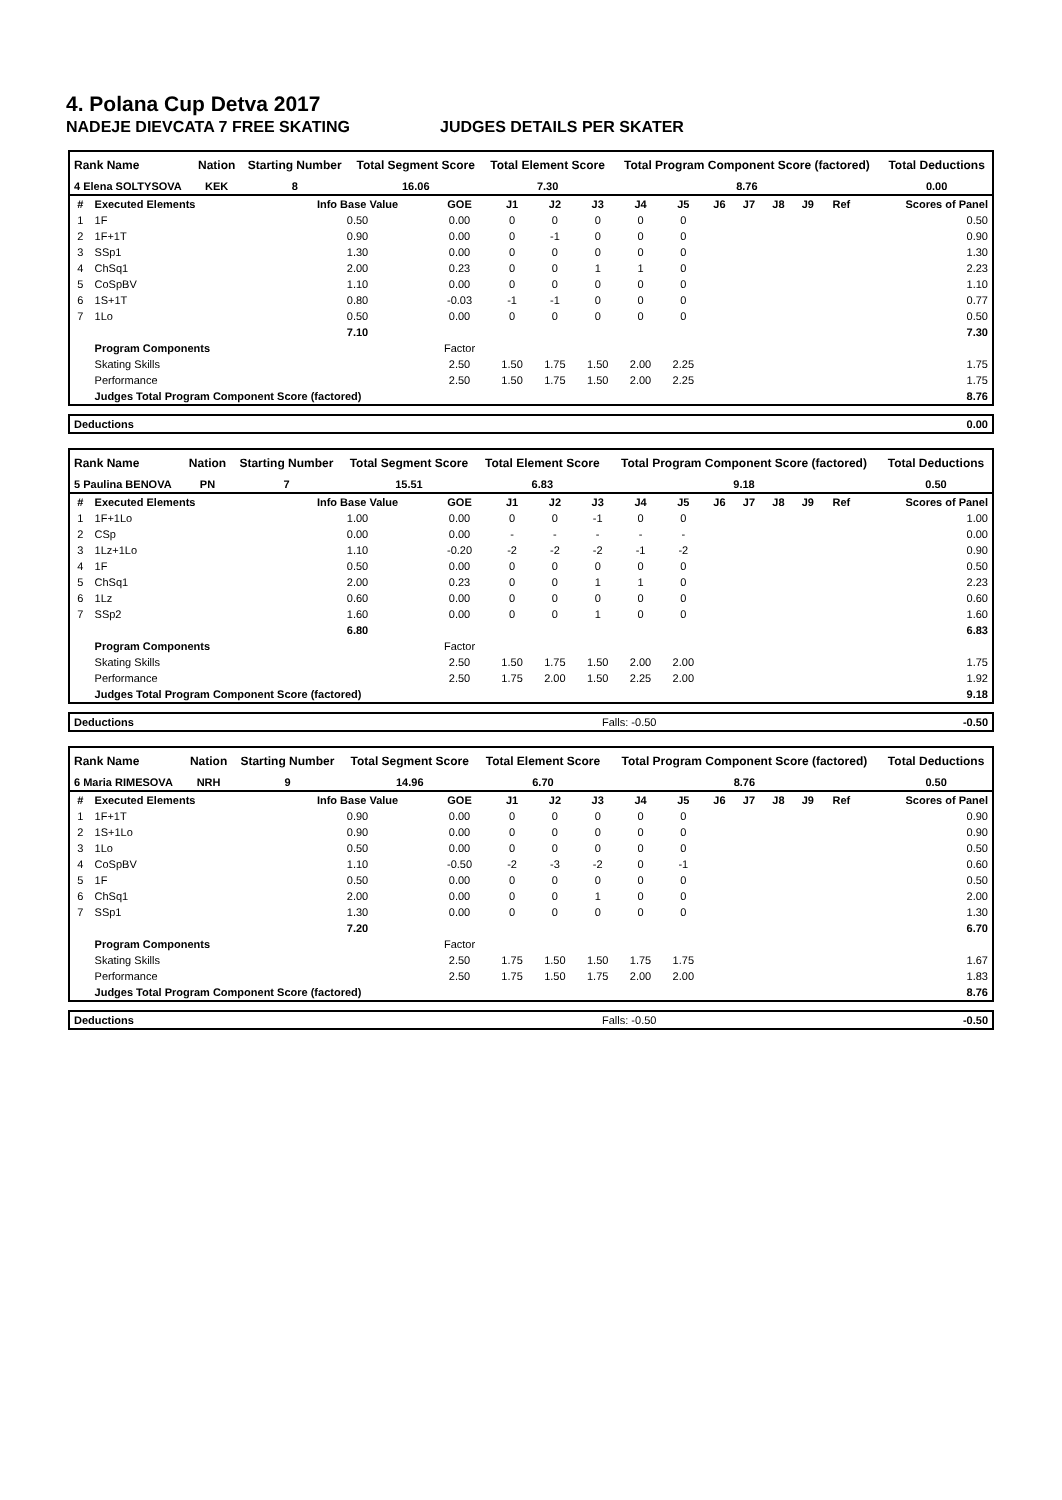4. Polana Cup Detva 2017
NADEJE DIEVCATA 7 FREE SKATING JUDGES DETAILS PER SKATER
| Rank Name | Nation | Starting Number | Total Segment Score | Total Element Score | Total Program Component Score (factored) | Total Deductions |
| --- | --- | --- | --- | --- | --- | --- |
| 4 Elena SOLTYSOVA | KEK | 8 | 16.06 | 7.30 | 8.76 | 0.00 |
| # | Executed Elements | Info Base Value | GOE | J1 | J2 | J3 | J4 | J5 | J6 | J7 | J8 | J9 | Ref | Scores of Panel |
| 1 | 1F | 0.50 | 0.00 | 0 | 0 | 0 | 0 | 0 | | | | | | 0.50 |
| 2 | 1F+1T | 0.90 | 0.00 | 0 | -1 | 0 | 0 | 0 | | | | | | 0.90 |
| 3 | SSp1 | 1.30 | 0.00 | 0 | 0 | 0 | 0 | 0 | | | | | | 1.30 |
| 4 | ChSq1 | 2.00 | 0.23 | 0 | 0 | 1 | 1 | 0 | | | | | | 2.23 |
| 5 | CoSpBV | 1.10 | 0.00 | 0 | 0 | 0 | 0 | 0 | | | | | | 1.10 |
| 6 | 1S+1T | 0.80 | -0.03 | -1 | -1 | 0 | 0 | 0 | | | | | | 0.77 |
| 7 | 1Lo | 0.50 | 0.00 | 0 | 0 | 0 | 0 | 0 | | | | | | 0.50 |
| | | 7.10 | | | | | | | | | | | | 7.30 |
| | Program Components | | Factor | | | | | | | | | | | |
| | Skating Skills | | 2.50 | 1.50 | 1.75 | 1.50 | 2.00 | 2.25 | | | | | | 1.75 |
| | Performance | | 2.50 | 1.50 | 1.75 | 1.50 | 2.00 | 2.25 | | | | | | 1.75 |
| | Judges Total Program Component Score (factored) | | | | | | | | | | | | | 8.76 |
| Deductions | 0.00 |
| Rank Name | Nation | Starting Number | Total Segment Score | Total Element Score | Total Program Component Score (factored) | Total Deductions |
| --- | --- | --- | --- | --- | --- | --- |
| 5 Paulina BENOVA | PN | 7 | 15.51 | 6.83 | 9.18 | 0.50 |
| # | Executed Elements | Info Base Value | GOE | J1 | J2 | J3 | J4 | J5 | J6 | J7 | J8 | J9 | Ref | Scores of Panel |
| 1 | 1F+1Lo | 1.00 | 0.00 | 0 | 0 | -1 | 0 | 0 | | | | | | 1.00 |
| 2 | CSp | 0.00 | 0.00 | - | - | - | - | - | | | | | | 0.00 |
| 3 | 1Lz+1Lo | 1.10 | -0.20 | -2 | -2 | -2 | -1 | -2 | | | | | | 0.90 |
| 4 | 1F | 0.50 | 0.00 | 0 | 0 | 0 | 0 | 0 | | | | | | 0.50 |
| 5 | ChSq1 | 2.00 | 0.23 | 0 | 0 | 1 | 1 | 0 | | | | | | 2.23 |
| 6 | 1Lz | 0.60 | 0.00 | 0 | 0 | 0 | 0 | 0 | | | | | | 0.60 |
| 7 | SSp2 | 1.60 | 0.00 | 0 | 0 | 1 | 0 | 0 | | | | | | 1.60 |
| | | 6.80 | | | | | | | | | | | | 6.83 |
| | Program Components | | Factor | | | | | | | | | | | |
| | Skating Skills | | 2.50 | 1.50 | 1.75 | 1.50 | 2.00 | 2.00 | | | | | | 1.75 |
| | Performance | | 2.50 | 1.75 | 2.00 | 1.50 | 2.25 | 2.00 | | | | | | 1.92 |
| | Judges Total Program Component Score (factored) | | | | | | | | | | | | | 9.18 |
| Deductions | Falls: -0.50 | -0.50 |
| Rank Name | Nation | Starting Number | Total Segment Score | Total Element Score | Total Program Component Score (factored) | Total Deductions |
| --- | --- | --- | --- | --- | --- | --- |
| 6 Maria RIMESOVA | NRH | 9 | 14.96 | 6.70 | 8.76 | 0.50 |
| # | Executed Elements | Info Base Value | GOE | J1 | J2 | J3 | J4 | J5 | J6 | J7 | J8 | J9 | Ref | Scores of Panel |
| 1 | 1F+1T | 0.90 | 0.00 | 0 | 0 | 0 | 0 | 0 | | | | | | 0.90 |
| 2 | 1S+1Lo | 0.90 | 0.00 | 0 | 0 | 0 | 0 | 0 | | | | | | 0.90 |
| 3 | 1Lo | 0.50 | 0.00 | 0 | 0 | 0 | 0 | 0 | | | | | | 0.50 |
| 4 | CoSpBV | 1.10 | -0.50 | -2 | -3 | -2 | 0 | -1 | | | | | | 0.60 |
| 5 | 1F | 0.50 | 0.00 | 0 | 0 | 0 | 0 | 0 | | | | | | 0.50 |
| 6 | ChSq1 | 2.00 | 0.00 | 0 | 0 | 1 | 0 | 0 | | | | | | 2.00 |
| 7 | SSp1 | 1.30 | 0.00 | 0 | 0 | 0 | 0 | 0 | | | | | | 1.30 |
| | | 7.20 | | | | | | | | | | | | 6.70 |
| | Program Components | | Factor | | | | | | | | | | | |
| | Skating Skills | | 2.50 | 1.75 | 1.50 | 1.50 | 1.75 | 1.75 | | | | | | 1.67 |
| | Performance | | 2.50 | 1.75 | 1.50 | 1.75 | 2.00 | 2.00 | | | | | | 1.83 |
| | Judges Total Program Component Score (factored) | | | | | | | | | | | | | 8.76 |
| Deductions | Falls: -0.50 | -0.50 |